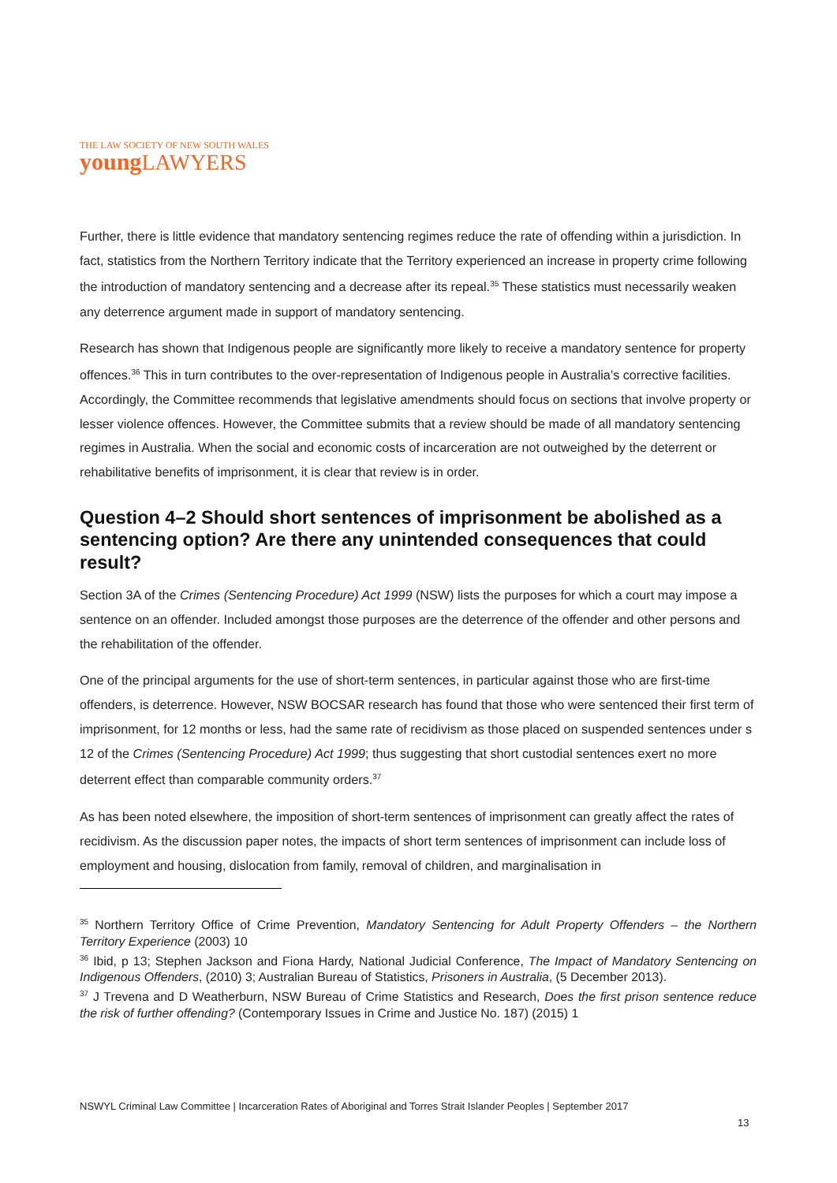THE LAW SOCIETY OF NEW SOUTH WALES
young LAWYERS
Further, there is little evidence that mandatory sentencing regimes reduce the rate of offending within a jurisdiction. In fact, statistics from the Northern Territory indicate that the Territory experienced an increase in property crime following the introduction of mandatory sentencing and a decrease after its repeal.<sup>35</sup> These statistics must necessarily weaken any deterrence argument made in support of mandatory sentencing.
Research has shown that Indigenous people are significantly more likely to receive a mandatory sentence for property offences.<sup>36</sup> This in turn contributes to the over-representation of Indigenous people in Australia’s corrective facilities. Accordingly, the Committee recommends that legislative amendments should focus on sections that involve property or lesser violence offences. However, the Committee submits that a review should be made of all mandatory sentencing regimes in Australia. When the social and economic costs of incarceration are not outweighed by the deterrent or rehabilitative benefits of imprisonment, it is clear that review is in order.
Question 4–2 Should short sentences of imprisonment be abolished as a sentencing option? Are there any unintended consequences that could result?
Section 3A of the Crimes (Sentencing Procedure) Act 1999 (NSW) lists the purposes for which a court may impose a sentence on an offender. Included amongst those purposes are the deterrence of the offender and other persons and the rehabilitation of the offender.
One of the principal arguments for the use of short-term sentences, in particular against those who are first-time offenders, is deterrence. However, NSW BOCSAR research has found that those who were sentenced their first term of imprisonment, for 12 months or less, had the same rate of recidivism as those placed on suspended sentences under s 12 of the Crimes (Sentencing Procedure) Act 1999; thus suggesting that short custodial sentences exert no more deterrent effect than comparable community orders.<sup>37</sup>
As has been noted elsewhere, the imposition of short-term sentences of imprisonment can greatly affect the rates of recidivism. As the discussion paper notes, the impacts of short term sentences of imprisonment can include loss of employment and housing, dislocation from family, removal of children, and marginalisation in
<sup>35</sup> Northern Territory Office of Crime Prevention, Mandatory Sentencing for Adult Property Offenders – the Northern Territory Experience (2003) 10
<sup>36</sup> Ibid, p 13; Stephen Jackson and Fiona Hardy, National Judicial Conference, The Impact of Mandatory Sentencing on Indigenous Offenders, (2010) 3; Australian Bureau of Statistics, Prisoners in Australia, (5 December 2013).
<sup>37</sup> J Trevena and D Weatherburn, NSW Bureau of Crime Statistics and Research, Does the first prison sentence reduce the risk of further offending? (Contemporary Issues in Crime and Justice No. 187) (2015) 1
NSWYL Criminal Law Committee | Incarceration Rates of Aboriginal and Torres Strait Islander Peoples | September 2017
13